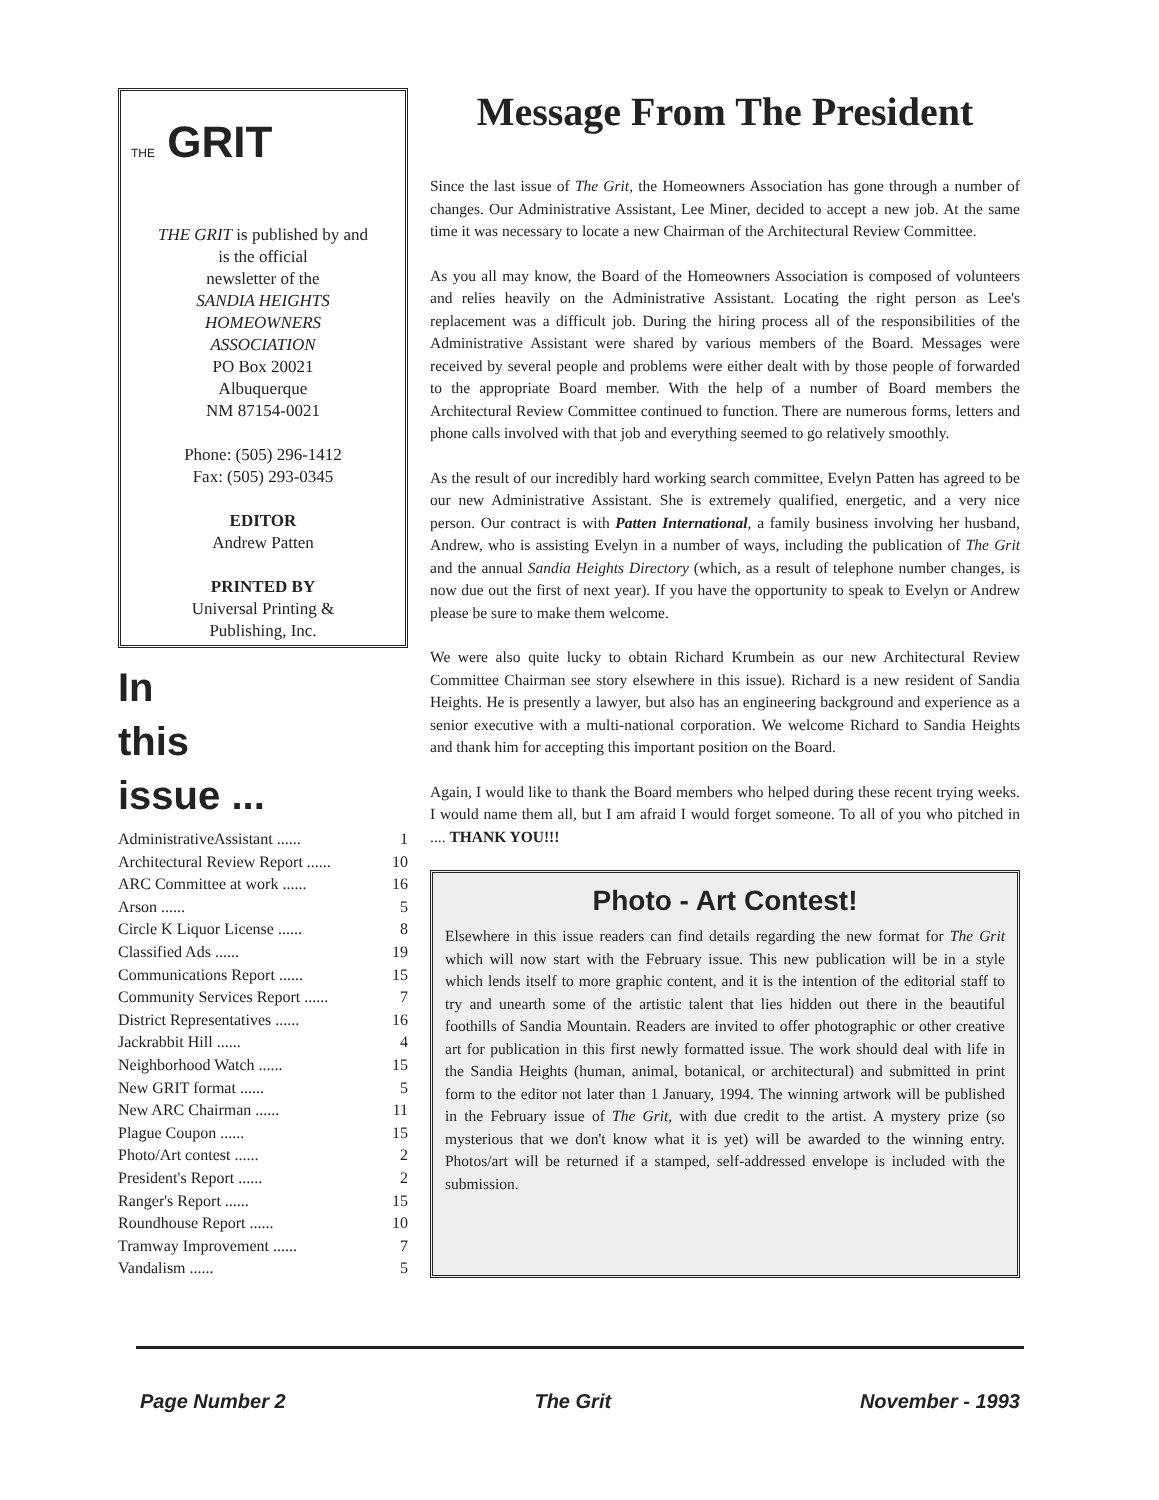THE GRIT
THE GRIT is published by and
is the official
newsletter of the
SANDIA HEIGHTS
HOMEOWNERS
ASSOCIATION
PO Box 20021
Albuquerque
NM 87154-0021
Phone: (505) 296-1412
Fax: (505) 293-0345
EDITOR
Andrew Patten
PRINTED BY
Universal Printing &
Publishing, Inc.
In
this
issue ...
| AdministrativeAssistant ...... | 1 |
| Architectural Review Report ...... | 10 |
| ARC Committee at work ...... | 16 |
| Arson ...... | 5 |
| Circle K Liquor License ...... | 8 |
| Classified Ads ...... | 19 |
| Communications Report ...... | 15 |
| Community Services Report ...... | 7 |
| District Representatives ...... | 16 |
| Jackrabbit Hill ...... | 4 |
| Neighborhood Watch ...... | 15 |
| New GRIT format ...... | 5 |
| New ARC Chairman ...... | 11 |
| Plague Coupon ...... | 15 |
| Photo/Art contest ...... | 2 |
| President's Report ...... | 2 |
| Ranger's Report ...... | 15 |
| Roundhouse Report ...... | 10 |
| Tramway Improvement ...... | 7 |
| Vandalism ...... | 5 |
Message From The President
Since the last issue of The Grit, the Homeowners Association has gone through a number of changes. Our Administrative Assistant, Lee Miner, decided to accept a new job. At the same time it was necessary to locate a new Chairman of the Architectural Review Committee.
As you all may know, the Board of the Homeowners Association is composed of volunteers and relies heavily on the Administrative Assistant. Locating the right person as Lee's replacement was a difficult job. During the hiring process all of the responsibilities of the Administrative Assistant were shared by various members of the Board. Messages were received by several people and problems were either dealt with by those people of forwarded to the appropriate Board member. With the help of a number of Board members the Architectural Review Committee continued to function. There are numerous forms, letters and phone calls involved with that job and everything seemed to go relatively smoothly.
As the result of our incredibly hard working search committee, Evelyn Patten has agreed to be our new Administrative Assistant. She is extremely qualified, energetic, and a very nice person. Our contract is with Patten International, a family business involving her husband, Andrew, who is assisting Evelyn in a number of ways, including the publication of The Grit and the annual Sandia Heights Directory (which, as a result of telephone number changes, is now due out the first of next year). If you have the opportunity to speak to Evelyn or Andrew please be sure to make them welcome.
We were also quite lucky to obtain Richard Krumbein as our new Architectural Review Committee Chairman see story elsewhere in this issue). Richard is a new resident of Sandia Heights. He is presently a lawyer, but also has an engineering background and experience as a senior executive with a multi-national corporation. We welcome Richard to Sandia Heights and thank him for accepting this important position on the Board.
Again, I would like to thank the Board members who helped during these recent trying weeks. I would name them all, but I am afraid I would forget someone. To all of you who pitched in .... THANK YOU!!!
Photo - Art Contest!
Elsewhere in this issue readers can find details regarding the new format for The Grit which will now start with the February issue. This new publication will be in a style which lends itself to more graphic content, and it is the intention of the editorial staff to try and unearth some of the artistic talent that lies hidden out there in the beautiful foothills of Sandia Mountain. Readers are invited to offer photographic or other creative art for publication in this first newly formatted issue. The work should deal with life in the Sandia Heights (human, animal, botanical, or architectural) and submitted in print form to the editor not later than 1 January, 1994. The winning artwork will be published in the February issue of The Grit, with due credit to the artist. A mystery prize (so mysterious that we don't know what it is yet) will be awarded to the winning entry. Photos/art will be returned if a stamped, self-addressed envelope is included with the submission.
Page Number 2 The Grit November - 1993